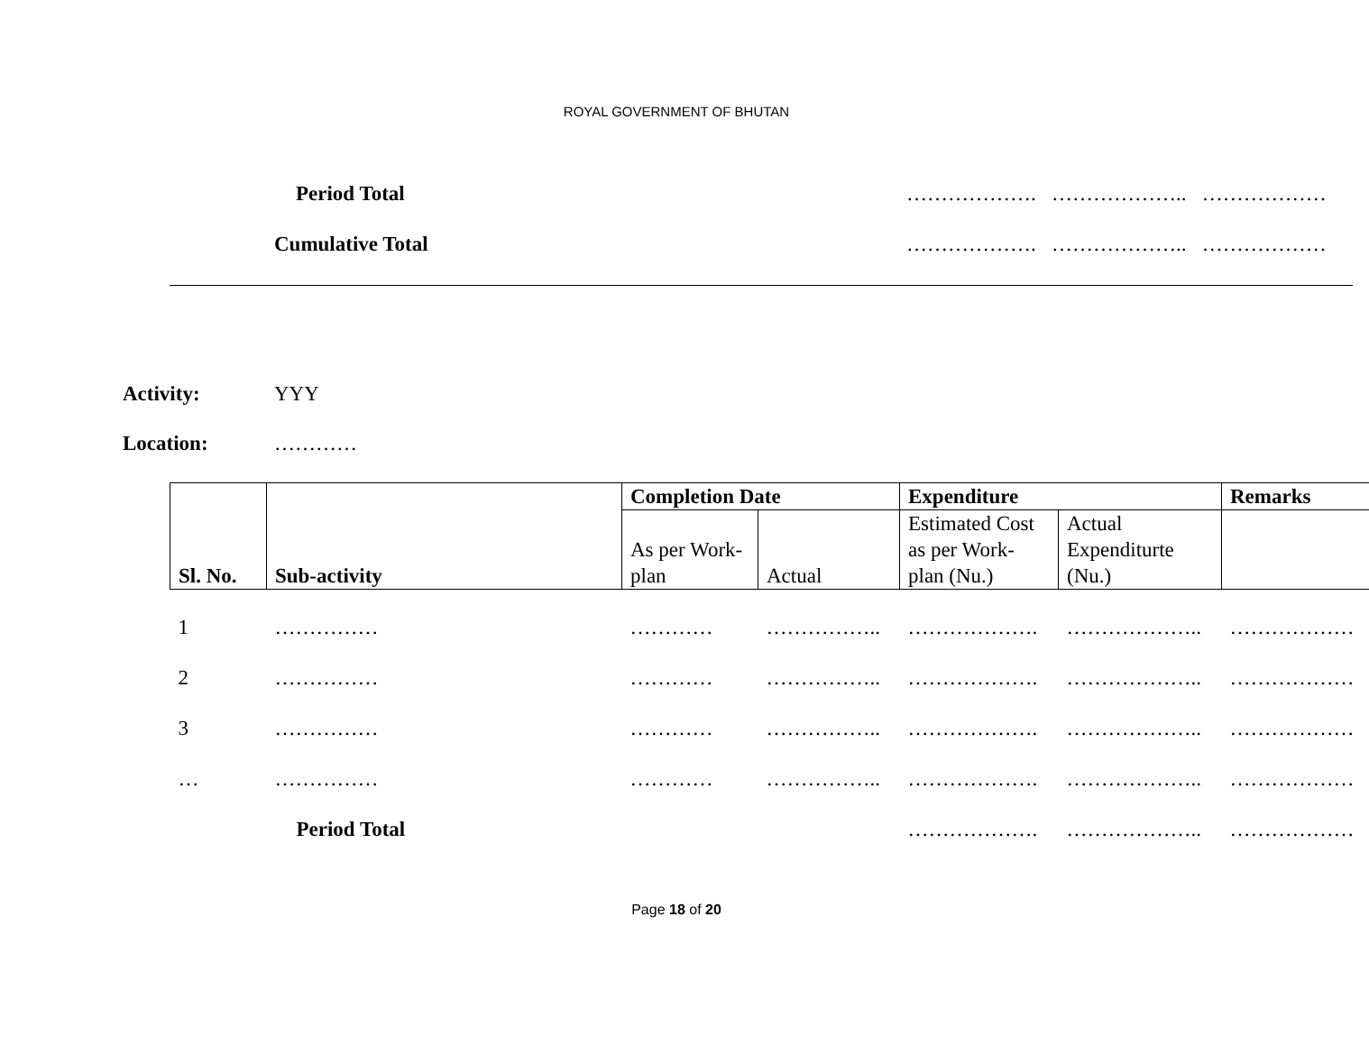ROYAL GOVERNMENT OF BHUTAN
Period Total ………………. ……………….. ………………
Cumulative Total ………………. ……………….. ………………
Activity: YYY
Location: …………
| Sl. No. | Sub-activity | Completion Date | | Expenditure | | Remarks |
| | | As per Work-plan | Actual | Estimated Cost as per Work-plan (Nu.) | Actual Expenditurte (Nu.) | |
| 1 | …………… | ………… | …………….. | ………………. | ……………….. | ……………… |
| 2 | …………… | ………… | …………….. | ………………. | ……………….. | ……………… |
| 3 | …………… | ………… | …………….. | ………………. | ……………….. | ……………… |
| … | …………… | ………… | …………….. | ………………. | ……………….. | ……………… |
| | Period Total | | | ………………. | ……………….. | ……………… |
Page 18 of 20